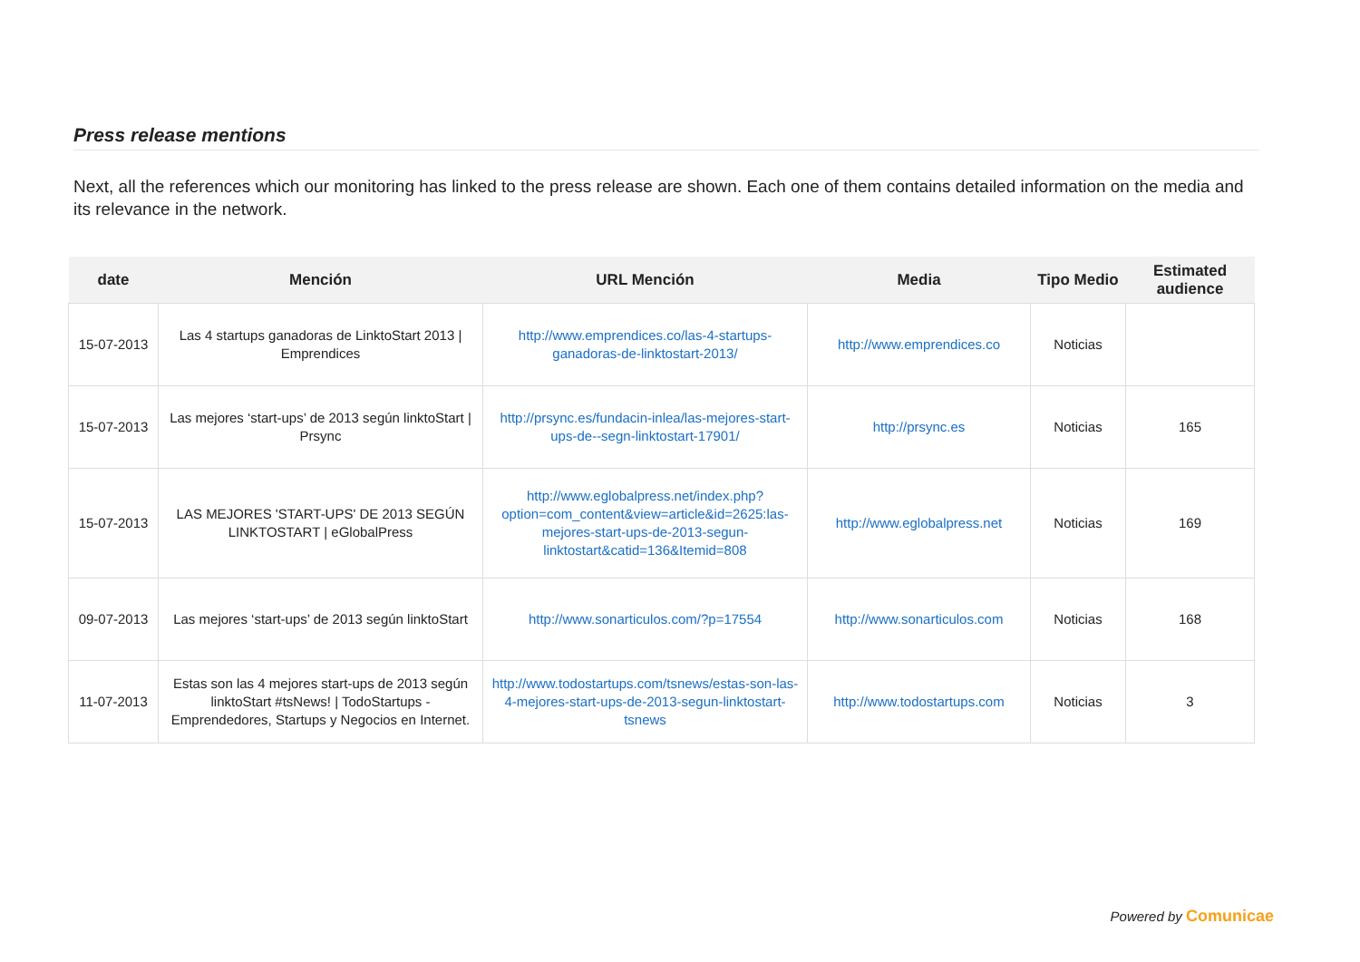Press release mentions
Next, all the references which our monitoring has linked to the press release are shown. Each one of them contains detailed information on the media and its relevance in the network.
| date | Mención | URL Mención | Media | Tipo Medio | Estimated audience |
| --- | --- | --- | --- | --- | --- |
| 15-07-2013 | Las 4 startups ganadoras de LinktoStart 2013 / Emprendices | http://www.emprendices.co/las-4-startups-ganadoras-de-linktostart-2013/ | http://www.emprendices.co | Noticias | |
| 15-07-2013 | Las mejores ‘start-ups’ de 2013 según linktoStart / Prsync | http://prsync.es/fundacin-inlea/las-mejores-start-ups-de--segn-linktostart-17901/ | http://prsync.es | Noticias | 165 |
| 15-07-2013 | LAS MEJORES 'START-UPS' DE 2013 SEGÚN LINKTOSTART / eGlobalPress | http://www.eglobalpress.net/index.php?option=com_content&view=article&id=2625:las-mejores-start-ups-de-2013-segun-linktostart&catid=136&Itemid=808 | http://www.eglobalpress.net | Noticias | 169 |
| 09-07-2013 | Las mejores ‘start-ups’ de 2013 según linktoStart | http://www.sonarticulos.com/?p=17554 | http://www.sonarticulos.com | Noticias | 168 |
| 11-07-2013 | Estas son las 4 mejores start-ups de 2013 según linktoStart #tsNews! / TodoStartups - Emprendedores, Startups y Negocios en Internet. | http://www.todostartups.com/tsnews/estas-son-las-4-mejores-start-ups-de-2013-segun-linktostart-tsnews | http://www.todostartups.com | Noticias | 3 |
Powered by Comunicae